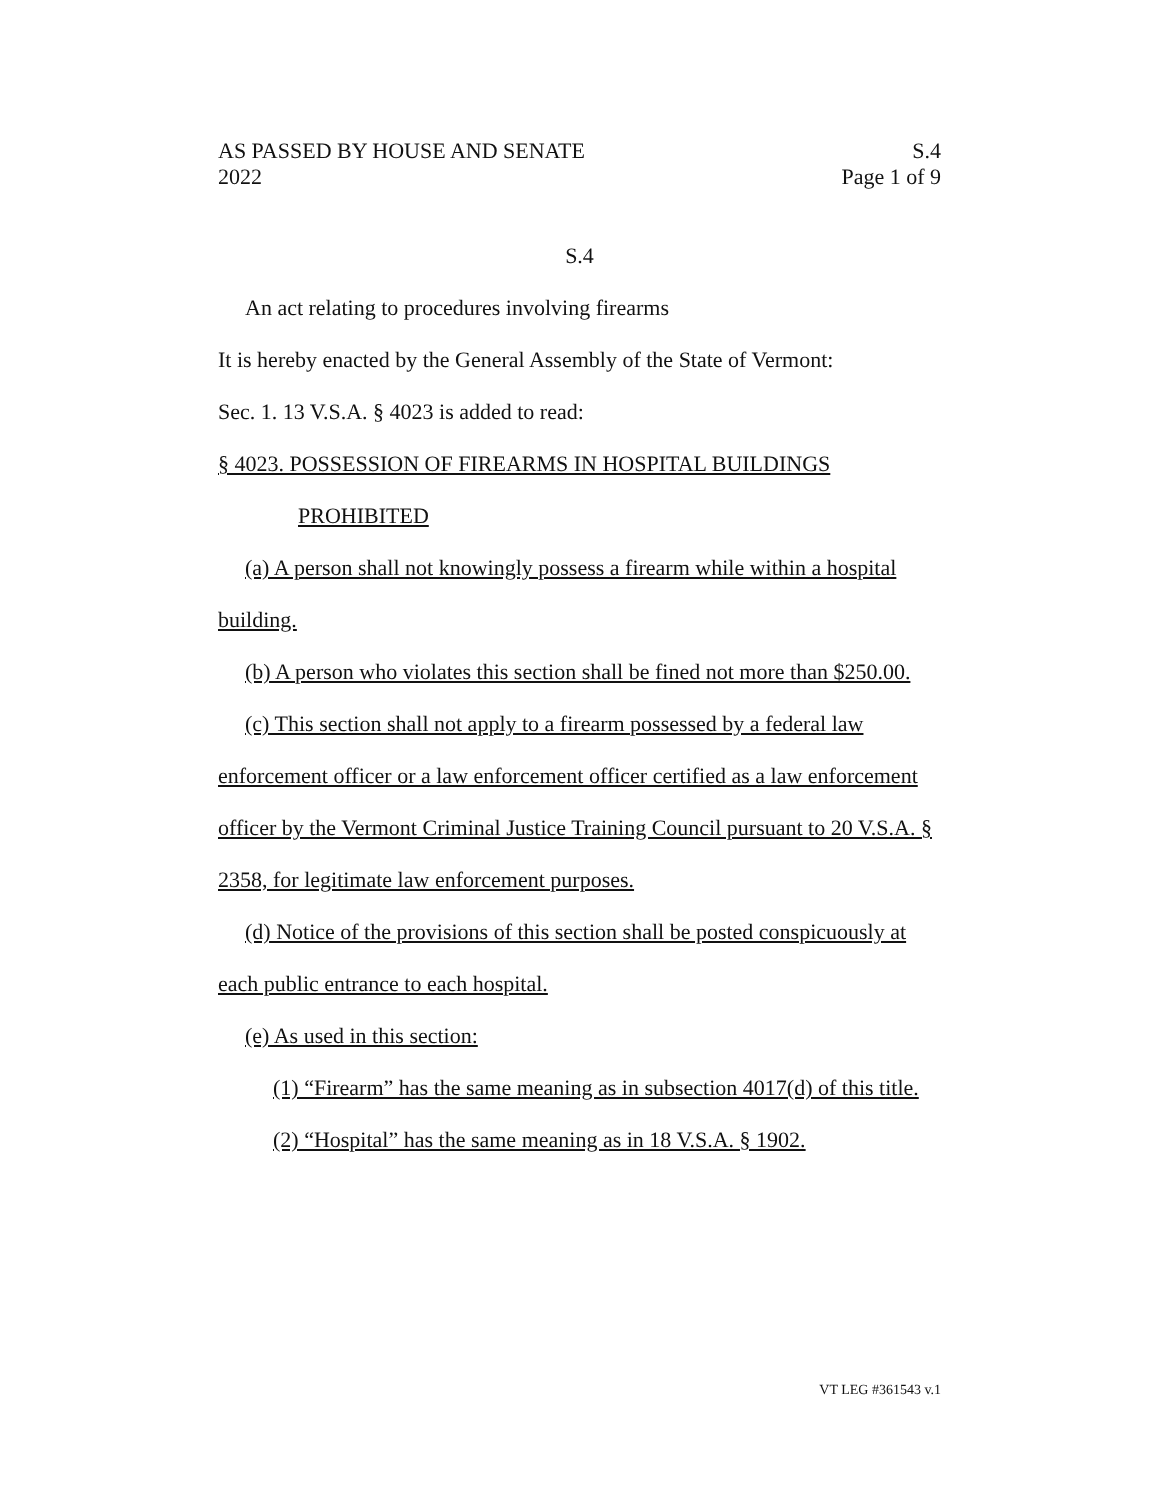AS PASSED BY HOUSE AND SENATE S.4
2022 Page 1 of 9
S.4
An act relating to procedures involving firearms
It is hereby enacted by the General Assembly of the State of Vermont:
Sec. 1. 13 V.S.A. § 4023 is added to read:
§ 4023. POSSESSION OF FIREARMS IN HOSPITAL BUILDINGS
PROHIBITED
(a) A person shall not knowingly possess a firearm while within a hospital building.
(b) A person who violates this section shall be fined not more than $250.00.
(c) This section shall not apply to a firearm possessed by a federal law enforcement officer or a law enforcement officer certified as a law enforcement officer by the Vermont Criminal Justice Training Council pursuant to 20 V.S.A. § 2358, for legitimate law enforcement purposes.
(d) Notice of the provisions of this section shall be posted conspicuously at each public entrance to each hospital.
(e) As used in this section:
(1) “Firearm” has the same meaning as in subsection 4017(d) of this title.
(2) “Hospital” has the same meaning as in 18 V.S.A. § 1902.
VT LEG #361543 v.1